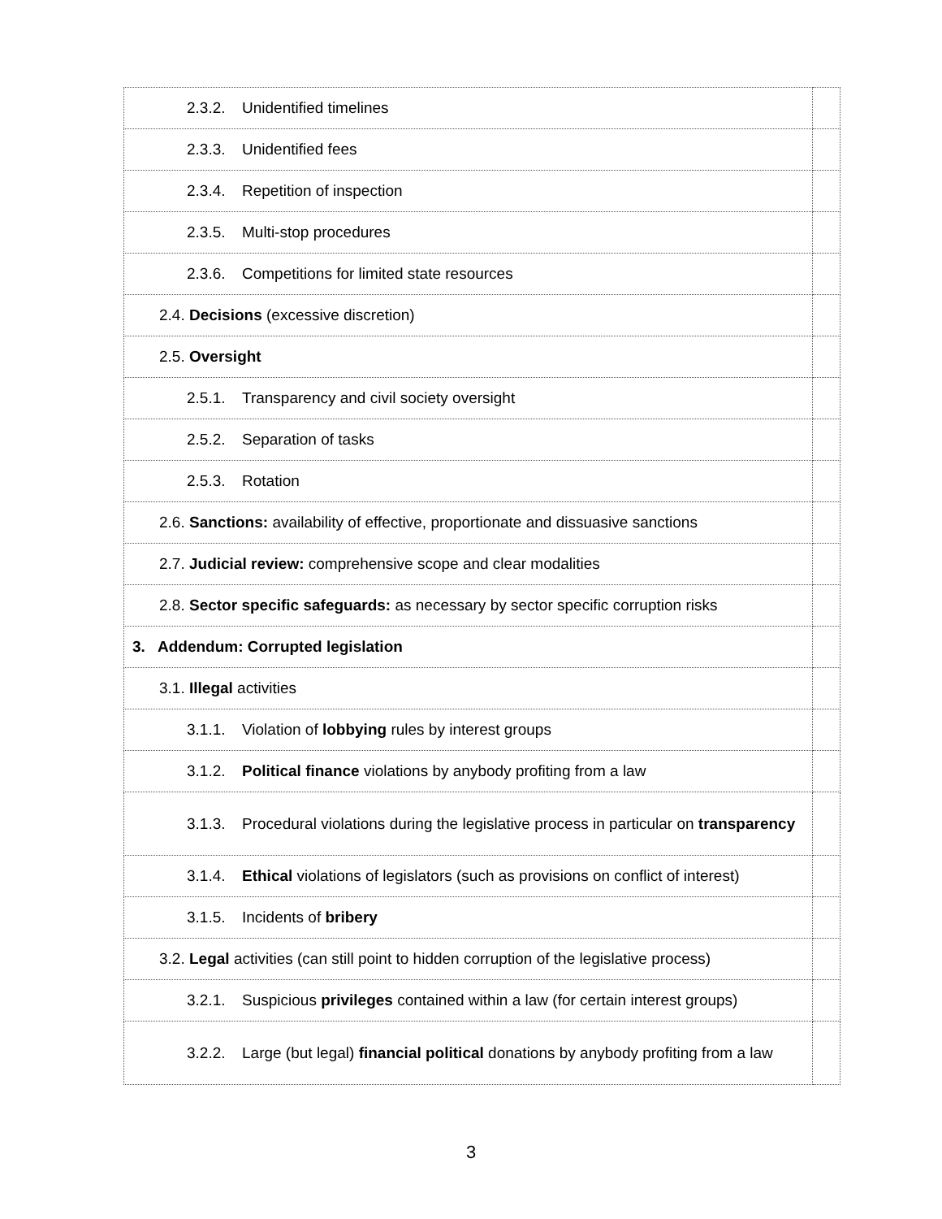| 2.3.2. Unidentified timelines | |
| 2.3.3. Unidentified fees | |
| 2.3.4. Repetition of inspection | |
| 2.3.5. Multi-stop procedures | |
| 2.3.6. Competitions for limited state resources | |
| 2.4. Decisions (excessive discretion) | |
| 2.5. Oversight | |
| 2.5.1. Transparency and civil society oversight | |
| 2.5.2. Separation of tasks | |
| 2.5.3. Rotation | |
| 2.6. Sanctions: availability of effective, proportionate and dissuasive sanctions | |
| 2.7. Judicial review: comprehensive scope and clear modalities | |
| 2.8. Sector specific safeguards: as necessary by sector specific corruption risks | |
| 3. Addendum: Corrupted legislation | |
| 3.1. Illegal activities | |
| 3.1.1. Violation of lobbying rules by interest groups | |
| 3.1.2. Political finance violations by anybody profiting from a law | |
| 3.1.3. Procedural violations during the legislative process in particular on transparency | |
| 3.1.4. Ethical violations of legislators (such as provisions on conflict of interest) | |
| 3.1.5. Incidents of bribery | |
| 3.2. Legal activities (can still point to hidden corruption of the legislative process) | |
| 3.2.1. Suspicious privileges contained within a law (for certain interest groups) | |
| 3.2.2. Large (but legal) financial political donations by anybody profiting from a law | |
3